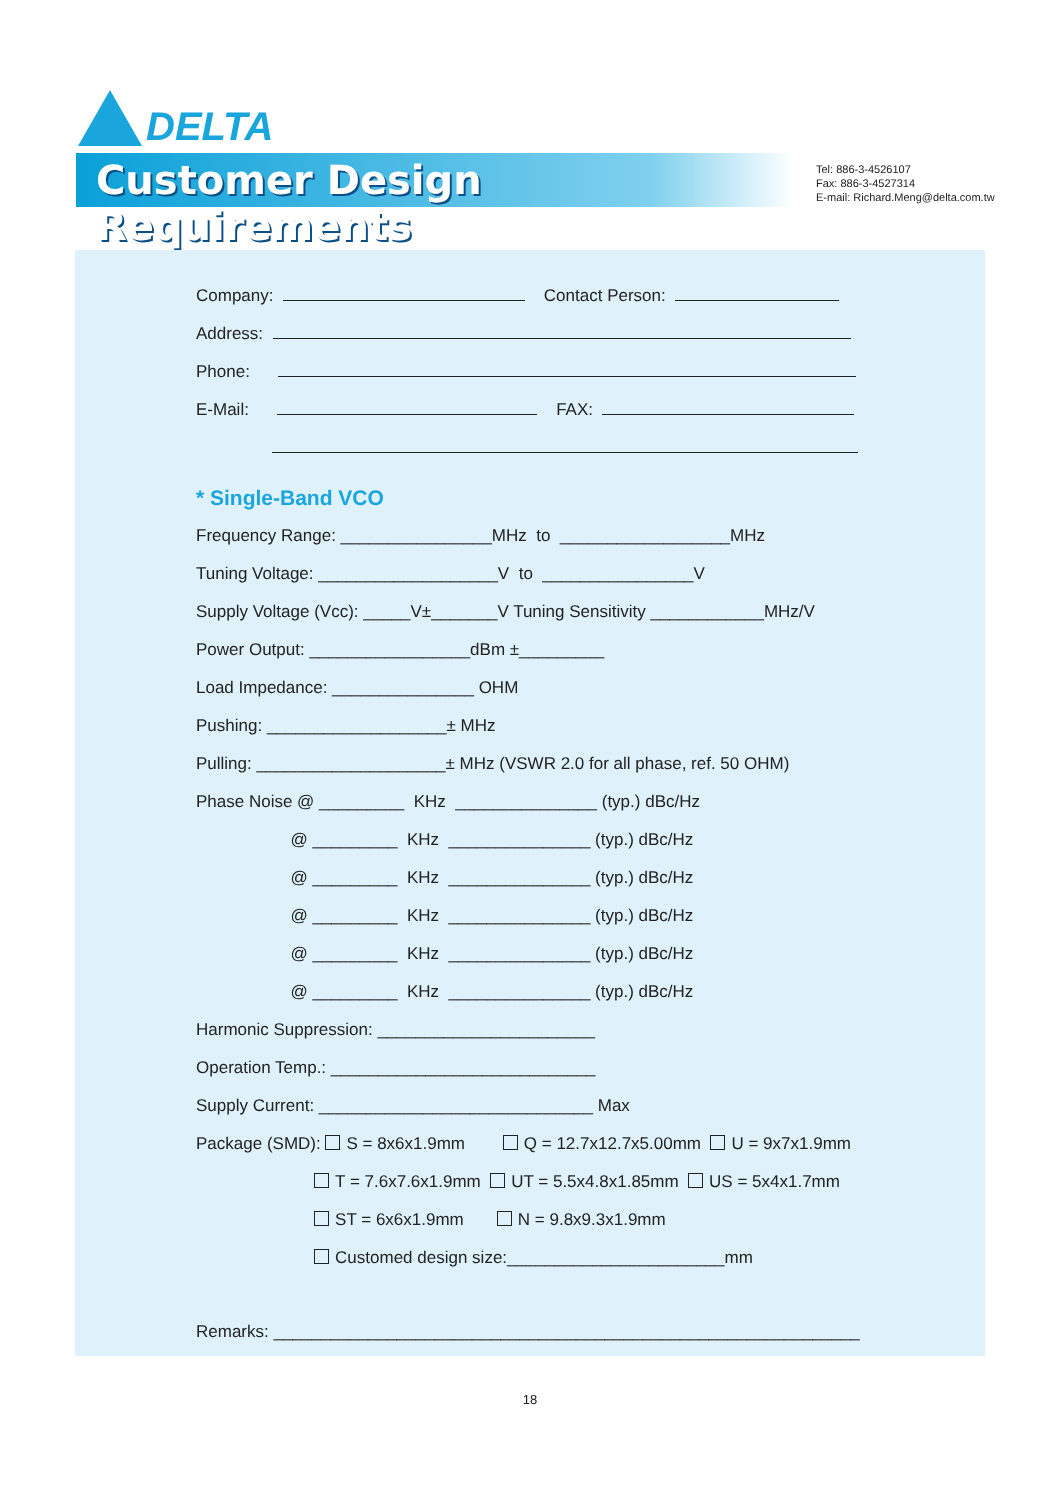DELTA
Customer Design Requirements
Tel: 886-3-4526107
Fax: 886-3-4527314
E-mail: Richard.Meng@delta.com.tw
Company: Contact Person:
Address:
Phone:
E-Mail: FAX:
* Single-Band VCO
Frequency Range: ________________MHz to __________________MHz
Tuning Voltage: ___________________V to ________________V
Supply Voltage (Vcc): _____V±_______V Tuning Sensitivity ____________MHz/V
Power Output: _________________dBm ±_________
Load Impedance: _______________ OHM
Pushing: ___________________± MHz
Pulling: ____________________± MHz (VSWR 2.0 for all phase, ref. 50 OHM)
Phase Noise @ _________ KHz _______________ (typ.) dBc/Hz
@ _________ KHz _______________ (typ.) dBc/Hz
@ _________ KHz _______________ (typ.) dBc/Hz
@ _________ KHz _______________ (typ.) dBc/Hz
@ _________ KHz _______________ (typ.) dBc/Hz
@ _________ KHz _______________ (typ.) dBc/Hz
Harmonic Suppression: _______________________
Operation Temp.: ____________________________
Supply Current: _____________________________ Max
Package (SMD): S = 8x6x1.9mm Q = 12.7x12.7x5.00mm U = 9x7x1.9mm
T = 7.6x7.6x1.9mm UT = 5.5x4.8x1.85mm US = 5x4x1.7mm
ST = 6x6x1.9mm N = 9.8x9.3x1.9mm
Customed design size:_______________________mm
Remarks: ______________________________________________________________
18